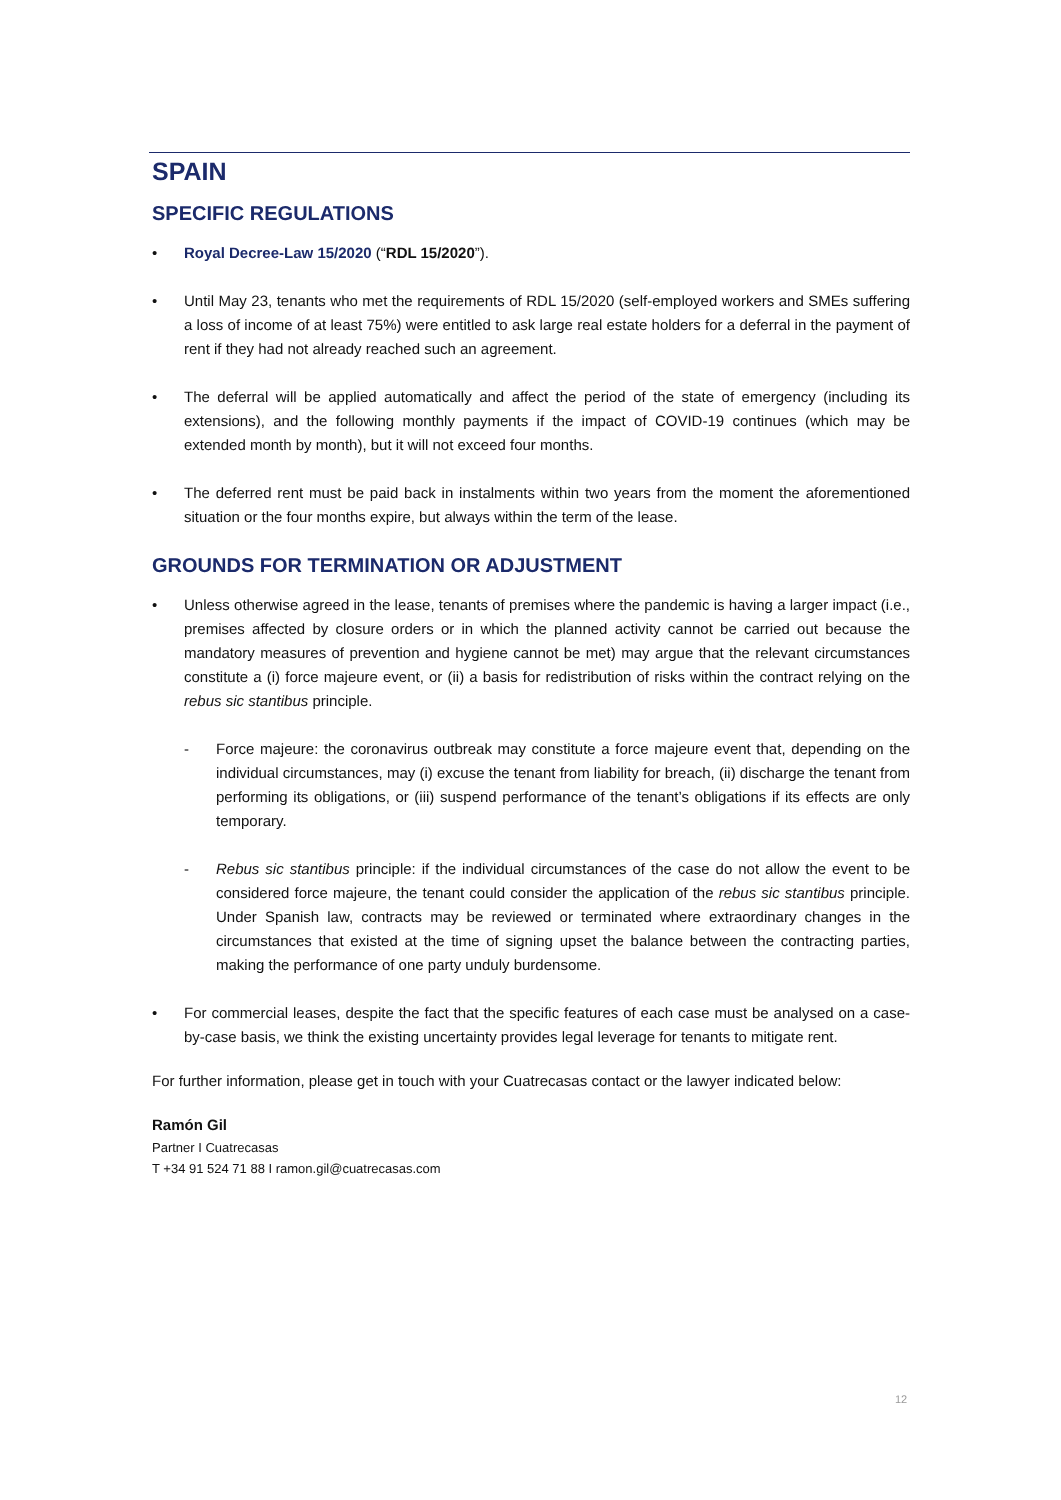SPAIN
SPECIFIC REGULATIONS
• Royal Decree-Law 15/2020 (“RDL 15/2020”).
• Until May 23, tenants who met the requirements of RDL 15/2020 (self-employed workers and SMEs suffering a loss of income of at least 75%) were entitled to ask large real estate holders for a deferral in the payment of rent if they had not already reached such an agreement.
• The deferral will be applied automatically and affect the period of the state of emergency (including its extensions), and the following monthly payments if the impact of COVID-19 continues (which may be extended month by month), but it will not exceed four months.
• The deferred rent must be paid back in instalments within two years from the moment the aforementioned situation or the four months expire, but always within the term of the lease.
GROUNDS FOR TERMINATION OR ADJUSTMENT
• Unless otherwise agreed in the lease, tenants of premises where the pandemic is having a larger impact (i.e., premises affected by closure orders or in which the planned activity cannot be carried out because the mandatory measures of prevention and hygiene cannot be met) may argue that the relevant circumstances constitute a (i) force majeure event, or (ii) a basis for redistribution of risks within the contract relying on the rebus sic stantibus principle.
- Force majeure: the coronavirus outbreak may constitute a force majeure event that, depending on the individual circumstances, may (i) excuse the tenant from liability for breach, (ii) discharge the tenant from performing its obligations, or (iii) suspend performance of the tenant’s obligations if its effects are only temporary.
- Rebus sic stantibus principle: if the individual circumstances of the case do not allow the event to be considered force majeure, the tenant could consider the application of the rebus sic stantibus principle. Under Spanish law, contracts may be reviewed or terminated where extraordinary changes in the circumstances that existed at the time of signing upset the balance between the contracting parties, making the performance of one party unduly burdensome.
• For commercial leases, despite the fact that the specific features of each case must be analysed on a case-by-case basis, we think the existing uncertainty provides legal leverage for tenants to mitigate rent.
For further information, please get in touch with your Cuatrecasas contact or the lawyer indicated below:
Ramón Gil
Partner I Cuatrecasas
T +34 91 524 71 88 I ramon.gil@cuatrecasas.com
12